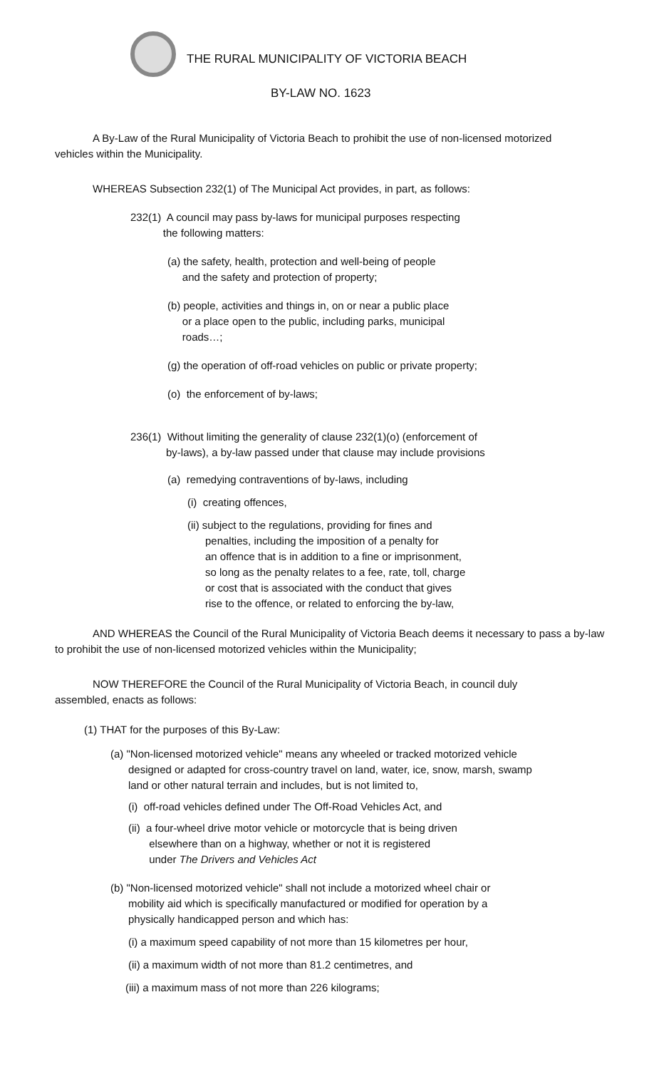THE RURAL MUNICIPALITY OF VICTORIA BEACH
BY-LAW NO. 1623
A By-Law of the Rural Municipality of Victoria Beach to prohibit the use of non-licensed motorized vehicles within the Municipality.
WHEREAS Subsection 232(1) of The Municipal Act provides, in part, as follows:
232(1) A council may pass by-laws for municipal purposes respecting
the following matters:
(a) the safety, health, protection and well-being of people
and the safety and protection of property;
(b) people, activities and things in, on or near a public place
or a place open to the public, including parks, municipal
roads…;
(g) the operation of off-road vehicles on public or private property;
(o) the enforcement of by-laws;
236(1) Without limiting the generality of clause 232(1)(o) (enforcement of
by-laws), a by-law passed under that clause may include provisions
(a) remedying contraventions of by-laws, including
(i) creating offences,
(ii) subject to the regulations, providing for fines and
penalties, including the imposition of a penalty for
an offence that is in addition to a fine or imprisonment,
so long as the penalty relates to a fee, rate, toll, charge
or cost that is associated with the conduct that gives
rise to the offence, or related to enforcing the by-law,
AND WHEREAS the Council of the Rural Municipality of Victoria Beach deems it necessary to pass a by-law to prohibit the use of non-licensed motorized vehicles within the Municipality;
NOW THEREFORE the Council of the Rural Municipality of Victoria Beach, in council duly assembled, enacts as follows:
(1) THAT for the purposes of this By-Law:
(a) "Non-licensed motorized vehicle" means any wheeled or tracked motorized vehicle
designed or adapted for cross-country travel on land, water, ice, snow, marsh, swamp
land or other natural terrain and includes, but is not limited to,
(i) off-road vehicles defined under The Off-Road Vehicles Act, and
(ii) a four-wheel drive motor vehicle or motorcycle that is being driven
elsewhere than on a highway, whether or not it is registered
under The Drivers and Vehicles Act
(b) "Non-licensed motorized vehicle" shall not include a motorized wheel chair or
mobility aid which is specifically manufactured or modified for operation by a
physically handicapped person and which has:
(i) a maximum speed capability of not more than 15 kilometres per hour,
(ii) a maximum width of not more than 81.2 centimetres, and
(iii) a maximum mass of not more than 226 kilograms;